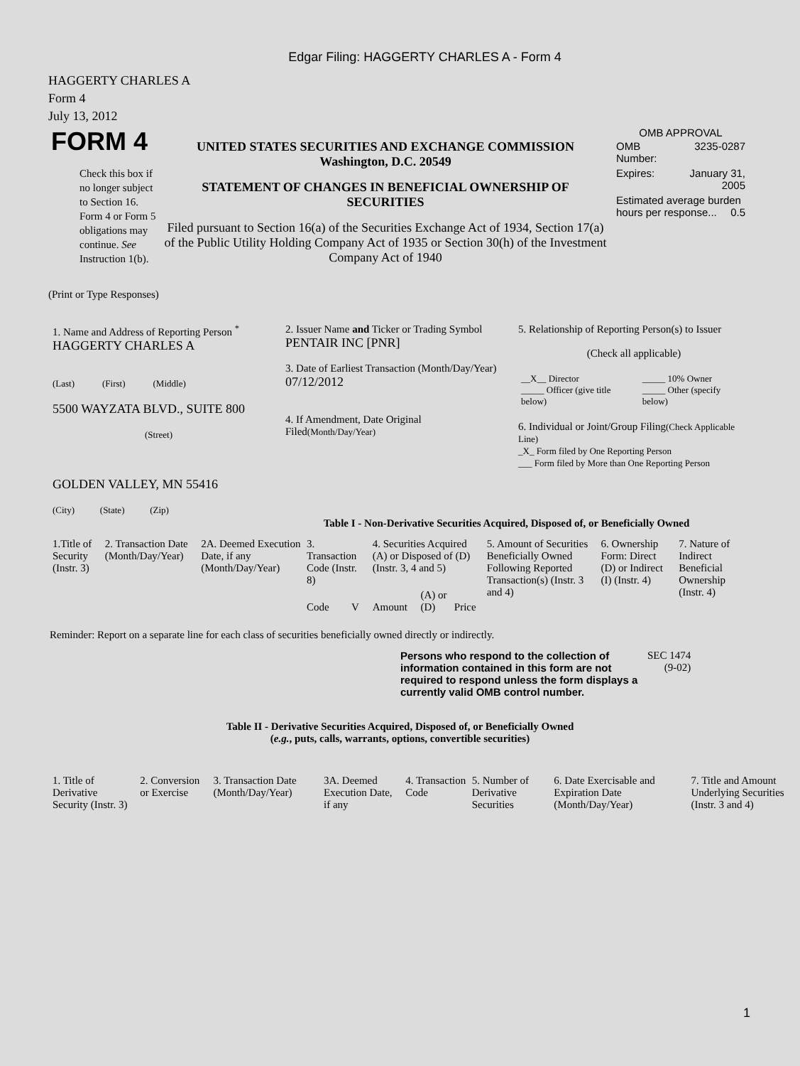Edgar Filing: HAGGERTY CHARLES A - Form 4
HAGGERTY CHARLES A
Form 4
July 13, 2012
| FORM 4 Check this box if no longer subject to Section 16. Form 4 or Form 5 obligations may continue. See Instruction 1(b). | UNITED STATES SECURITIES AND EXCHANGE COMMISSION Washington, D.C. 20549 STATEMENT OF CHANGES IN BENEFICIAL OWNERSHIP OF SECURITIES Filed pursuant to Section 16(a) of the Securities Exchange Act of 1934, Section 17(a) of the Public Utility Holding Company Act of 1935 or Section 30(h) of the Investment Company Act of 1940 | OMB APPROVAL / OMB Number: / 3235-0287 / / Expires: / January 31, 2005 / / Estimated average burden hours per response... 0.5 / / |
(Print or Type Responses)
| 1. Name and Address of Reporting Person <sup>*</sup> HAGGERTY CHARLES A (Last) (First) (Middle) 5500 WAYZATA BLVD., SUITE 800 (Street) GOLDEN VALLEY, MN 55416 (City) (State) (Zip) | 2. Issuer Name and Ticker or Trading Symbol PENTAIR INC [PNR] 3. Date of Earliest Transaction (Month/Day/Year) 07/12/2012 4. If Amendment, Date Original Filed (Month/Day/Year) | 5. Relationship of Reporting Person(s) to Issuer (Check all applicable) / __X__ Director _____ Officer (give title below) / _____ 10% Owner _____ Other (specify below) / 6. Individual or Joint/Group Filing (Check Applicable Line) _X_ Form filed by One Reporting Person ___ Form filed by More than One Reporting Person |
Table I - Non-Derivative Securities Acquired, Disposed of, or Beneficially Owned
| 1.Title of Security (Instr. 3) | 2. Transaction Date (Month/Day/Year) | 2A. Deemed Execution Date, if any (Month/Day/Year) | 3. Transaction Code (Instr. 8) | | 4. Securities Acquired (A) or Disposed of (D) (Instr. 3, 4 and 5) | | | 5. Amount of Securities Beneficially Owned Following Reported Transaction(s) (Instr. 3 and 4) | 6. Ownership Form: Direct (D) or Indirect (I) (Instr. 4) | 7. Nature of Indirect Beneficial Ownership (Instr. 4) |
| --- | --- | --- | --- | --- | --- | --- | --- | --- | --- | --- |
| | | | Code | V | Amount | (A) or (D) | Price | | | |
Reminder: Report on a separate line for each class of securities beneficially owned directly or indirectly.
| Persons who respond to the collection of information contained in this form are not required to respond unless the form displays a currently valid OMB control number. | SEC 1474 (9-02) |
Table II - Derivative Securities Acquired, Disposed of, or Beneficially Owned
(e.g., puts, calls, warrants, options, convertible securities)
| 1. Title of Derivative Security (Instr. 3) | 2. Conversion or Exercise | 3. Transaction Date (Month/Day/Year) | 3A. Deemed Execution Date, if any | 4. Transaction Code | 5. Number of Derivative Securities | 6. Date Exercisable and Expiration Date (Month/Day/Year) | 7. Title and Amount Underlying Securities (Instr. 3 and 4) |
| --- | --- | --- | --- | --- | --- | --- | --- |
1